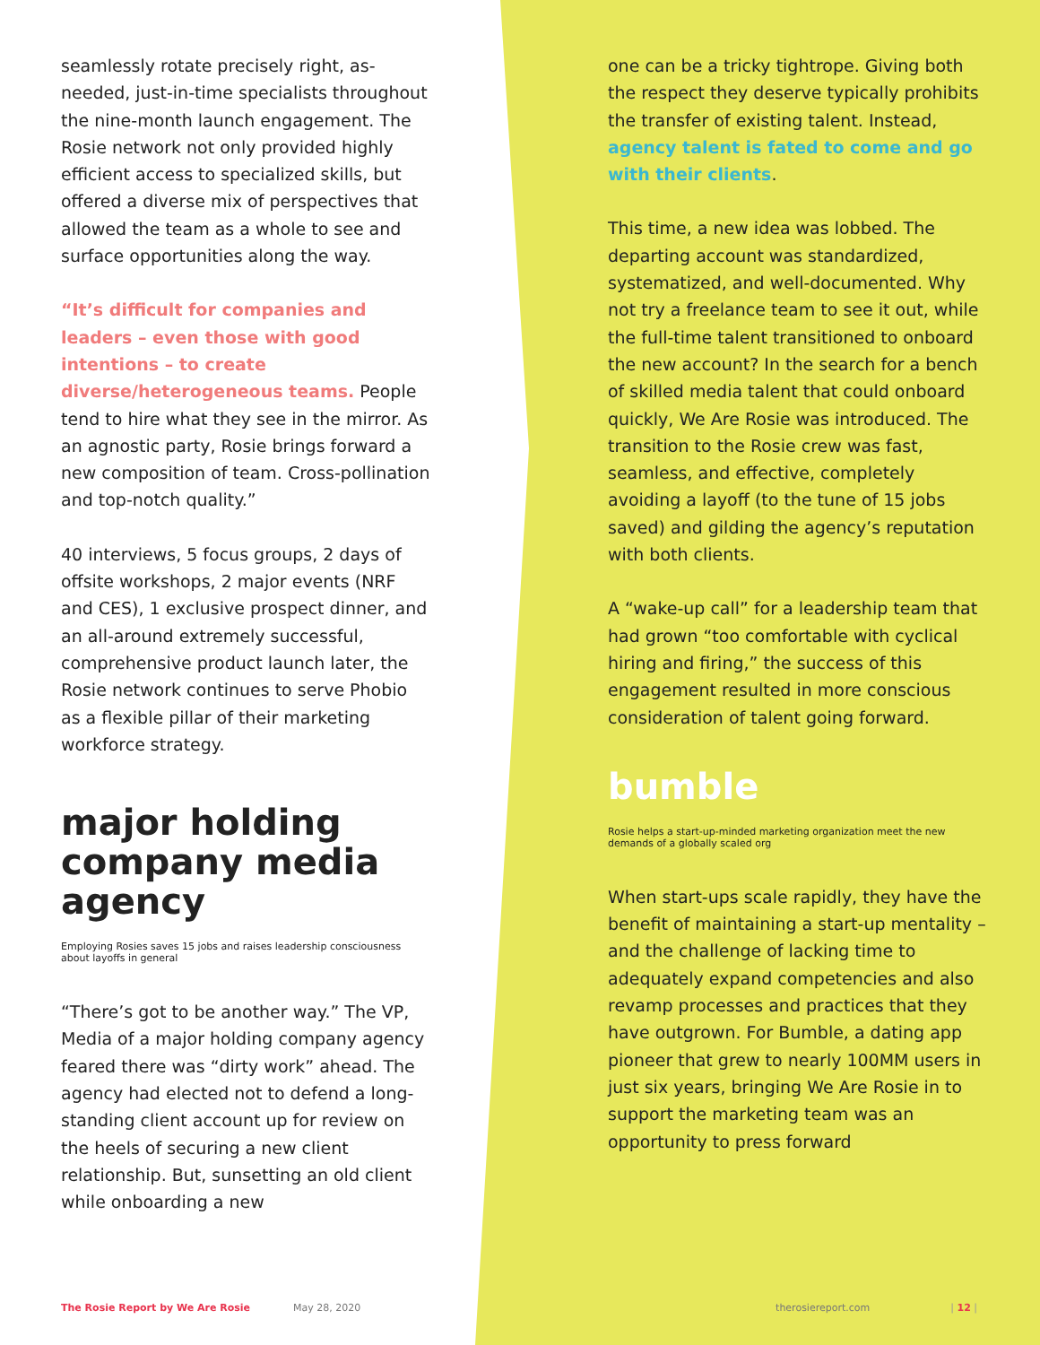seamlessly rotate precisely right, as-needed, just-in-time specialists throughout the nine-month launch engagement. The Rosie network not only provided highly efficient access to specialized skills, but offered a diverse mix of perspectives that allowed the team as a whole to see and surface opportunities along the way.
“It’s difficult for companies and leaders – even those with good intentions – to create diverse/heterogeneous teams. People tend to hire what they see in the mirror. As an agnostic party, Rosie brings forward a new composition of team. Cross-pollination and top-notch quality.”
40 interviews, 5 focus groups, 2 days of offsite workshops, 2 major events (NRF and CES), 1 exclusive prospect dinner, and an all-around extremely successful, comprehensive product launch later, the Rosie network continues to serve Phobio as a flexible pillar of their marketing workforce strategy.
major holding company media agency
Employing Rosies saves 15 jobs and raises leadership consciousness about layoffs in general
“There’s got to be another way.” The VP, Media of a major holding company agency feared there was “dirty work” ahead. The agency had elected not to defend a long-standing client account up for review on the heels of securing a new client relationship. But, sunsetting an old client while onboarding a new
one can be a tricky tightrope. Giving both the respect they deserve typically prohibits the transfer of existing talent. Instead, agency talent is fated to come and go with their clients.
This time, a new idea was lobbed. The departing account was standardized, systematized, and well-documented. Why not try a freelance team to see it out, while the full-time talent transitioned to onboard the new account? In the search for a bench of skilled media talent that could onboard quickly, We Are Rosie was introduced. The transition to the Rosie crew was fast, seamless, and effective, completely avoiding a layoff (to the tune of 15 jobs saved) and gilding the agency’s reputation with both clients.
A “wake-up call” for a leadership team that had grown “too comfortable with cyclical hiring and firing,” the success of this engagement resulted in more conscious consideration of talent going forward.
bumble
Rosie helps a start-up-minded marketing organization meet the new demands of a globally scaled org
When start-ups scale rapidly, they have the benefit of maintaining a start-up mentality – and the challenge of lacking time to adequately expand competencies and also revamp processes and practices that they have outgrown. For Bumble, a dating app pioneer that grew to nearly 100MM users in just six years, bringing We Are Rosie in to support the marketing team was an opportunity to press forward
The Rosie Report by We Are Rosie May 28, 2020 therosiereport.com | 12 |